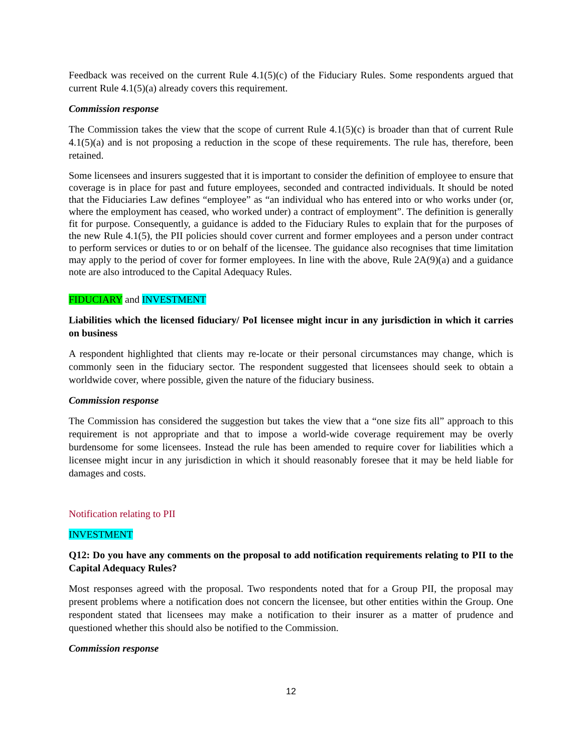Feedback was received on the current Rule 4.1(5)(c) of the Fiduciary Rules. Some respondents argued that current Rule 4.1(5)(a) already covers this requirement.
Commission response
The Commission takes the view that the scope of current Rule 4.1(5)(c) is broader than that of current Rule 4.1(5)(a) and is not proposing a reduction in the scope of these requirements. The rule has, therefore, been retained.
Some licensees and insurers suggested that it is important to consider the definition of employee to ensure that coverage is in place for past and future employees, seconded and contracted individuals. It should be noted that the Fiduciaries Law defines “employee” as “an individual who has entered into or who works under (or, where the employment has ceased, who worked under) a contract of employment”. The definition is generally fit for purpose. Consequently, a guidance is added to the Fiduciary Rules to explain that for the purposes of the new Rule 4.1(5), the PII policies should cover current and former employees and a person under contract to perform services or duties to or on behalf of the licensee. The guidance also recognises that time limitation may apply to the period of cover for former employees. In line with the above, Rule 2A(9)(a) and a guidance note are also introduced to the Capital Adequacy Rules.
FIDUCIARY and INVESTMENT
Liabilities which the licensed fiduciary/ PoI licensee might incur in any jurisdiction in which it carries on business
A respondent highlighted that clients may re-locate or their personal circumstances may change, which is commonly seen in the fiduciary sector. The respondent suggested that licensees should seek to obtain a worldwide cover, where possible, given the nature of the fiduciary business.
Commission response
The Commission has considered the suggestion but takes the view that a “one size fits all” approach to this requirement is not appropriate and that to impose a world-wide coverage requirement may be overly burdensome for some licensees. Instead the rule has been amended to require cover for liabilities which a licensee might incur in any jurisdiction in which it should reasonably foresee that it may be held liable for damages and costs.
Notification relating to PII
INVESTMENT
Q12: Do you have any comments on the proposal to add notification requirements relating to PII to the Capital Adequacy Rules?
Most responses agreed with the proposal. Two respondents noted that for a Group PII, the proposal may present problems where a notification does not concern the licensee, but other entities within the Group. One respondent stated that licensees may make a notification to their insurer as a matter of prudence and questioned whether this should also be notified to the Commission.
Commission response
12